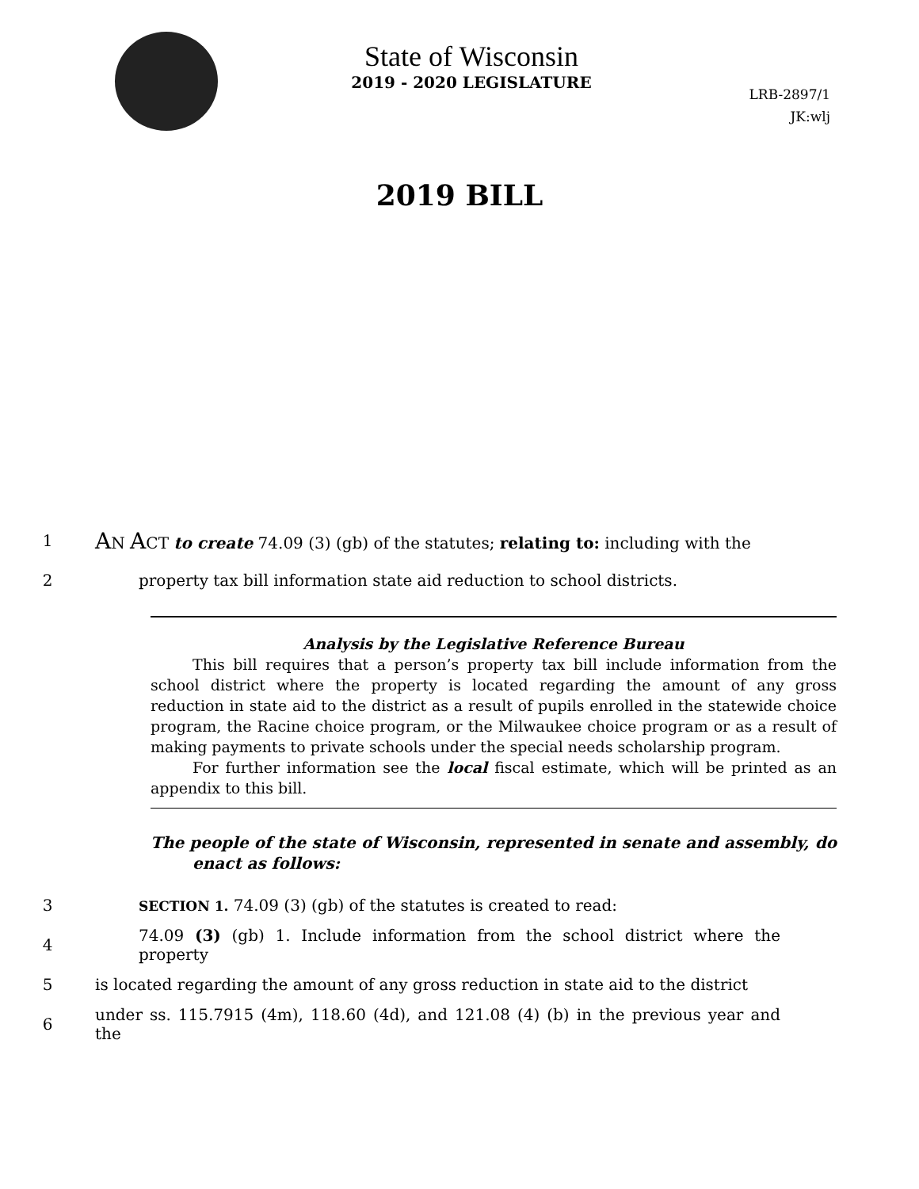State of Wisconsin
2019 - 2020 LEGISLATURE
LRB-2897/1
JK:wlj
2019 BILL
1 AN ACT to create 74.09 (3) (gb) of the statutes; relating to: including with the
2 property tax bill information state aid reduction to school districts.
Analysis by the Legislative Reference Bureau
This bill requires that a person’s property tax bill include information from the school district where the property is located regarding the amount of any gross reduction in state aid to the district as a result of pupils enrolled in the statewide choice program, the Racine choice program, or the Milwaukee choice program or as a result of making payments to private schools under the special needs scholarship program.
For further information see the local fiscal estimate, which will be printed as an appendix to this bill.
The people of the state of Wisconsin, represented in senate and assembly, do enact as follows:
3 SECTION 1. 74.09 (3) (gb) of the statutes is created to read:
4 74.09 (3) (gb) 1. Include information from the school district where the property
5 is located regarding the amount of any gross reduction in state aid to the district
6 under ss. 115.7915 (4m), 118.60 (4d), and 121.08 (4) (b) in the previous year and the